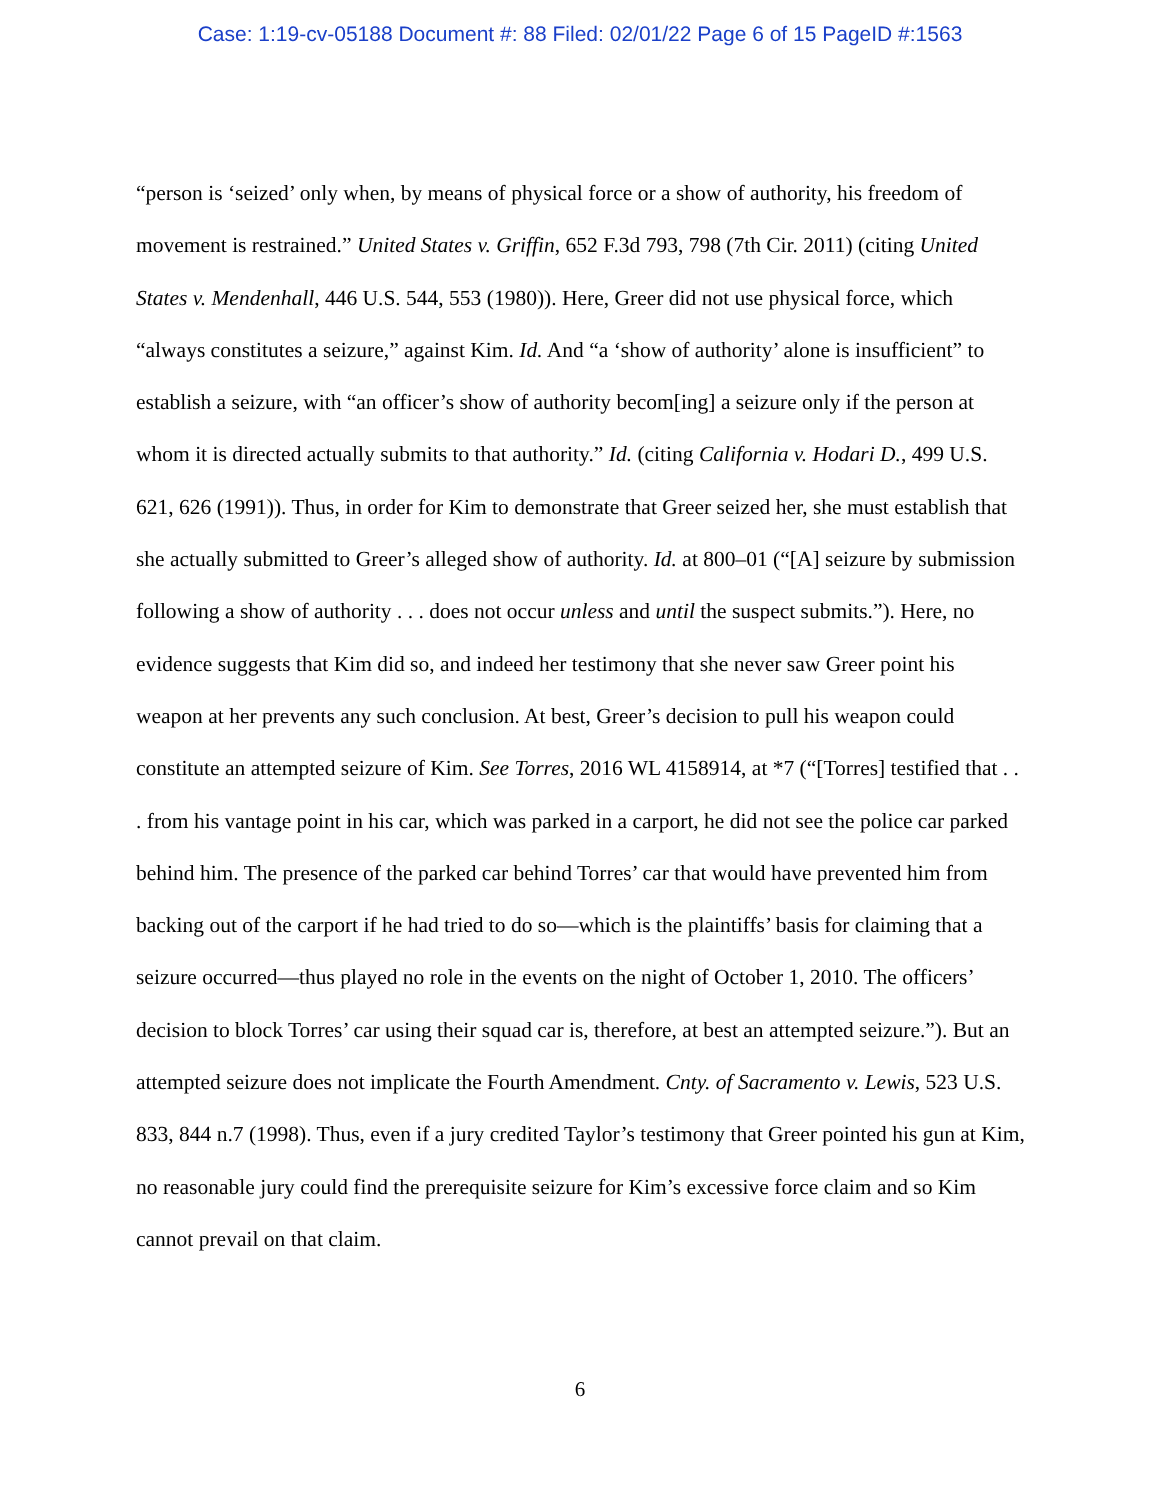Case: 1:19-cv-05188 Document #: 88 Filed: 02/01/22 Page 6 of 15 PageID #:1563
“person is ‘seized’ only when, by means of physical force or a show of authority, his freedom of movement is restrained.” United States v. Griffin, 652 F.3d 793, 798 (7th Cir. 2011) (citing United States v. Mendenhall, 446 U.S. 544, 553 (1980)). Here, Greer did not use physical force, which “always constitutes a seizure,” against Kim. Id. And “a ‘show of authority’ alone is insufficient” to establish a seizure, with “an officer’s show of authority becom[ing] a seizure only if the person at whom it is directed actually submits to that authority.” Id. (citing California v. Hodari D., 499 U.S. 621, 626 (1991)). Thus, in order for Kim to demonstrate that Greer seized her, she must establish that she actually submitted to Greer’s alleged show of authority. Id. at 800–01 (“[A] seizure by submission following a show of authority . . . does not occur unless and until the suspect submits.”). Here, no evidence suggests that Kim did so, and indeed her testimony that she never saw Greer point his weapon at her prevents any such conclusion. At best, Greer’s decision to pull his weapon could constitute an attempted seizure of Kim. See Torres, 2016 WL 4158914, at *7 (“[Torres] testified that . . . from his vantage point in his car, which was parked in a carport, he did not see the police car parked behind him. The presence of the parked car behind Torres’ car that would have prevented him from backing out of the carport if he had tried to do so—which is the plaintiffs’ basis for claiming that a seizure occurred—thus played no role in the events on the night of October 1, 2010. The officers’ decision to block Torres’ car using their squad car is, therefore, at best an attempted seizure.”). But an attempted seizure does not implicate the Fourth Amendment. Cnty. of Sacramento v. Lewis, 523 U.S. 833, 844 n.7 (1998). Thus, even if a jury credited Taylor’s testimony that Greer pointed his gun at Kim, no reasonable jury could find the prerequisite seizure for Kim’s excessive force claim and so Kim cannot prevail on that claim.
6